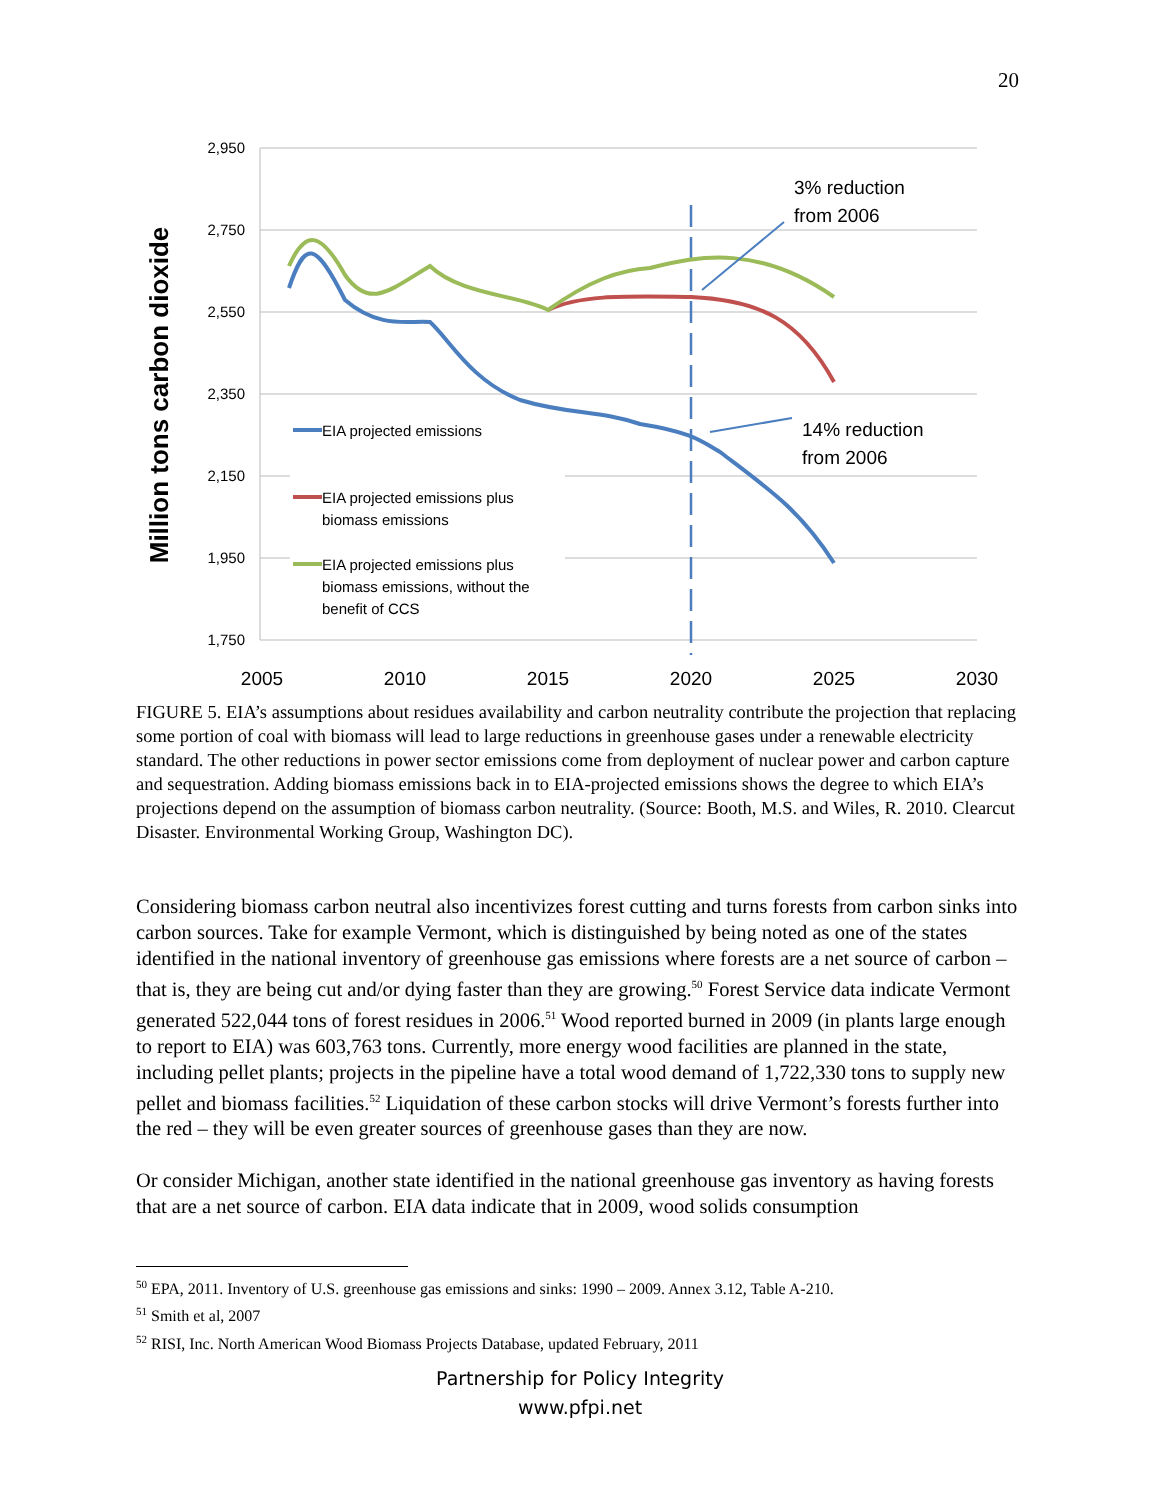20
2,950
2,750
2,550
2,350
2,150
1,950
1,750
2005
2010
2015
2020
2025
2030
Million tons carbon dioxide
3% reduction
from 2006
14% reduction
from 2006
EIA projected emissions
EIA projected emissions plus
biomass emissions
EIA projected emissions plus
biomass emissions, without the
benefit of CCS
FIGURE 5. EIA’s assumptions about residues availability and carbon neutrality contribute the projection that replacing some portion of coal with biomass will lead to large reductions in greenhouse gases under a renewable electricity standard. The other reductions in power sector emissions come from deployment of nuclear power and carbon capture and sequestration. Adding biomass emissions back in to EIA-projected emissions shows the degree to which EIA’s projections depend on the assumption of biomass carbon neutrality. (Source: Booth, M.S. and Wiles, R. 2010. Clearcut Disaster. Environmental Working Group, Washington DC).
Considering biomass carbon neutral also incentivizes forest cutting and turns forests from carbon sinks into carbon sources. Take for example Vermont, which is distinguished by being noted as one of the states identified in the national inventory of greenhouse gas emissions where forests are a net source of carbon – that is, they are being cut and/or dying faster than they are growing.<sup>50</sup> Forest Service data indicate Vermont generated 522,044 tons of forest residues in 2006.<sup>51</sup> Wood reported burned in 2009 (in plants large enough to report to EIA) was 603,763 tons. Currently, more energy wood facilities are planned in the state, including pellet plants; projects in the pipeline have a total wood demand of 1,722,330 tons to supply new pellet and biomass facilities.<sup>52</sup> Liquidation of these carbon stocks will drive Vermont’s forests further into the red – they will be even greater sources of greenhouse gases than they are now.
Or consider Michigan, another state identified in the national greenhouse gas inventory as having forests that are a net source of carbon. EIA data indicate that in 2009, wood solids consumption
<sup>50</sup> EPA, 2011. Inventory of U.S. greenhouse gas emissions and sinks: 1990 – 2009. Annex 3.12, Table A-210.
<sup>51</sup> Smith et al, 2007
<sup>52</sup> RISI, Inc. North American Wood Biomass Projects Database, updated February, 2011
Partnership for Policy Integrity
www.pfpi.net